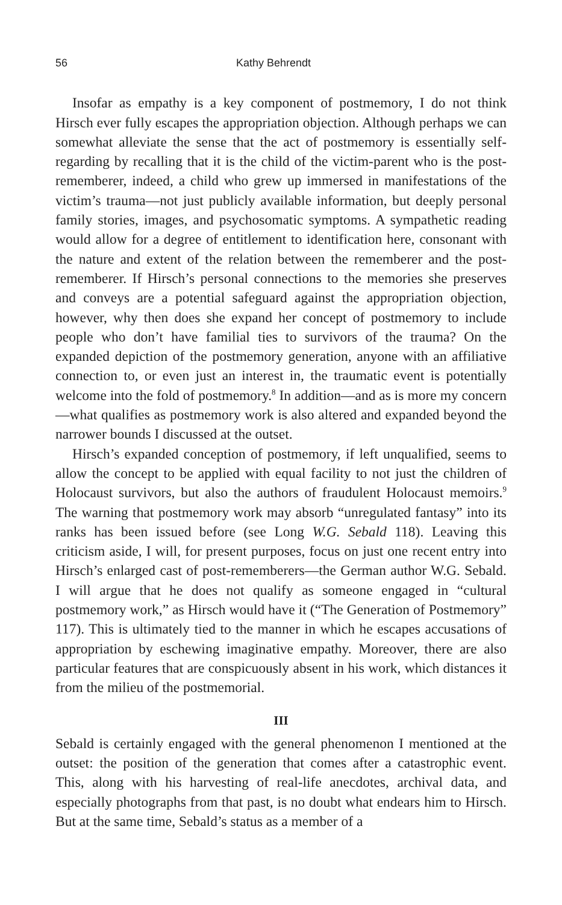56 Kathy Behrendt
Insofar as empathy is a key component of postmemory, I do not think Hirsch ever fully escapes the appropriation objection. Although perhaps we can somewhat alleviate the sense that the act of postmemory is essentially self-regarding by recalling that it is the child of the victim-parent who is the post-rememberer, indeed, a child who grew up immersed in manifestations of the victim’s trauma—not just publicly available information, but deeply personal family stories, images, and psychosomatic symptoms. A sympathetic reading would allow for a degree of entitlement to identification here, consonant with the nature and extent of the relation between the rememberer and the post-rememberer. If Hirsch’s personal connections to the memories she preserves and conveys are a potential safeguard against the appropriation objection, however, why then does she expand her concept of postmemory to include people who don’t have familial ties to survivors of the trauma? On the expanded depiction of the postmemory generation, anyone with an affiliative connection to, or even just an interest in, the traumatic event is potentially welcome into the fold of postmemory.<sup>8</sup> In addition—and as is more my concern—what qualifies as postmemory work is also altered and expanded beyond the narrower bounds I discussed at the outset.
Hirsch’s expanded conception of postmemory, if left unqualified, seems to allow the concept to be applied with equal facility to not just the children of Holocaust survivors, but also the authors of fraudulent Holocaust memoirs.<sup>9</sup> The warning that postmemory work may absorb “unregulated fantasy” into its ranks has been issued before (see Long W.G. Sebald 118). Leaving this criticism aside, I will, for present purposes, focus on just one recent entry into Hirsch’s enlarged cast of post-rememberers—the German author W.G. Sebald. I will argue that he does not qualify as someone engaged in “cultural postmemory work,” as Hirsch would have it (“The Generation of Postmemory” 117). This is ultimately tied to the manner in which he escapes accusations of appropriation by eschewing imaginative empathy. Moreover, there are also particular features that are conspicuously absent in his work, which distances it from the milieu of the postmemorial.
III
Sebald is certainly engaged with the general phenomenon I mentioned at the outset: the position of the generation that comes after a catastrophic event. This, along with his harvesting of real-life anecdotes, archival data, and especially photographs from that past, is no doubt what endears him to Hirsch. But at the same time, Sebald’s status as a member of a